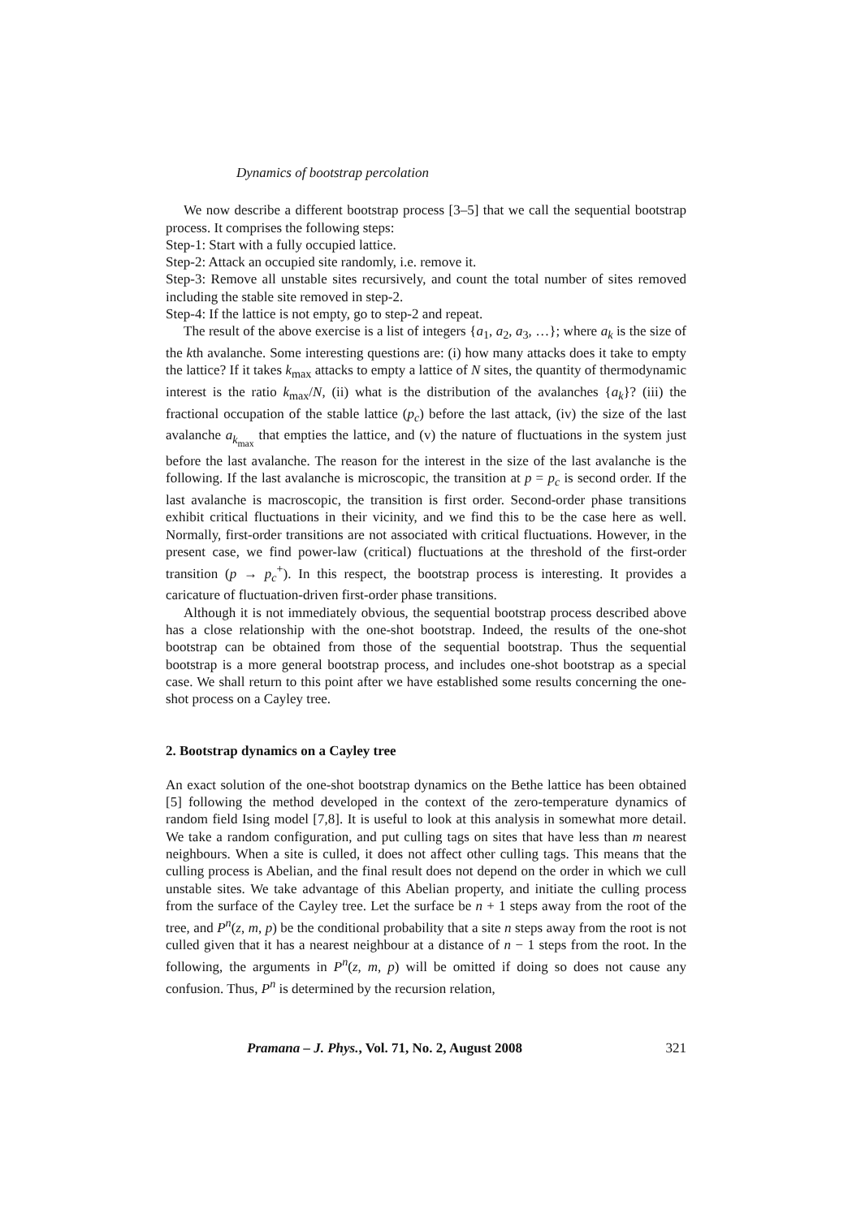Dynamics of bootstrap percolation
We now describe a different bootstrap process [3–5] that we call the sequential bootstrap process. It comprises the following steps:
Step-1: Start with a fully occupied lattice.
Step-2: Attack an occupied site randomly, i.e. remove it.
Step-3: Remove all unstable sites recursively, and count the total number of sites removed including the stable site removed in step-2.
Step-4: If the lattice is not empty, go to step-2 and repeat.
The result of the above exercise is a list of integers {a<sub>1</sub>, a<sub>2</sub>, a<sub>3</sub>, …}; where a<sub>k</sub> is the size of the kth avalanche. Some interesting questions are: (i) how many attacks does it take to empty the lattice? If it takes k<sub>max</sub> attacks to empty a lattice of N sites, the quantity of thermodynamic interest is the ratio k<sub>max</sub>/N, (ii) what is the distribution of the avalanches {a<sub>k</sub>}? (iii) the fractional occupation of the stable lattice (p<sub>c</sub>) before the last attack, (iv) the size of the last avalanche a<sub>k<sub>max</sub></sub> that empties the lattice, and (v) the nature of fluctuations in the system just before the last avalanche. The reason for the interest in the size of the last avalanche is the following. If the last avalanche is microscopic, the transition at p = p<sub>c</sub> is second order. If the last avalanche is macroscopic, the transition is first order. Second-order phase transitions exhibit critical fluctuations in their vicinity, and we find this to be the case here as well. Normally, first-order transitions are not associated with critical fluctuations. However, in the present case, we find power-law (critical) fluctuations at the threshold of the first-order transition (p → p<sub>c</sub><sup>+</sup>). In this respect, the bootstrap process is interesting. It provides a caricature of fluctuation-driven first-order phase transitions.
Although it is not immediately obvious, the sequential bootstrap process described above has a close relationship with the one-shot bootstrap. Indeed, the results of the one-shot bootstrap can be obtained from those of the sequential bootstrap. Thus the sequential bootstrap is a more general bootstrap process, and includes one-shot bootstrap as a special case. We shall return to this point after we have established some results concerning the one-shot process on a Cayley tree.
2. Bootstrap dynamics on a Cayley tree
An exact solution of the one-shot bootstrap dynamics on the Bethe lattice has been obtained [5] following the method developed in the context of the zero-temperature dynamics of random field Ising model [7,8]. It is useful to look at this analysis in somewhat more detail. We take a random configuration, and put culling tags on sites that have less than m nearest neighbours. When a site is culled, it does not affect other culling tags. This means that the culling process is Abelian, and the final result does not depend on the order in which we cull unstable sites. We take advantage of this Abelian property, and initiate the culling process from the surface of the Cayley tree. Let the surface be n + 1 steps away from the root of the tree, and P<sup>n</sup>(z, m, p) be the conditional probability that a site n steps away from the root is not culled given that it has a nearest neighbour at a distance of n − 1 steps from the root. In the following, the arguments in P<sup>n</sup>(z, m, p) will be omitted if doing so does not cause any confusion. Thus, P<sup>n</sup> is determined by the recursion relation,
Pramana – J. Phys., Vol. 71, No. 2, August 2008 321